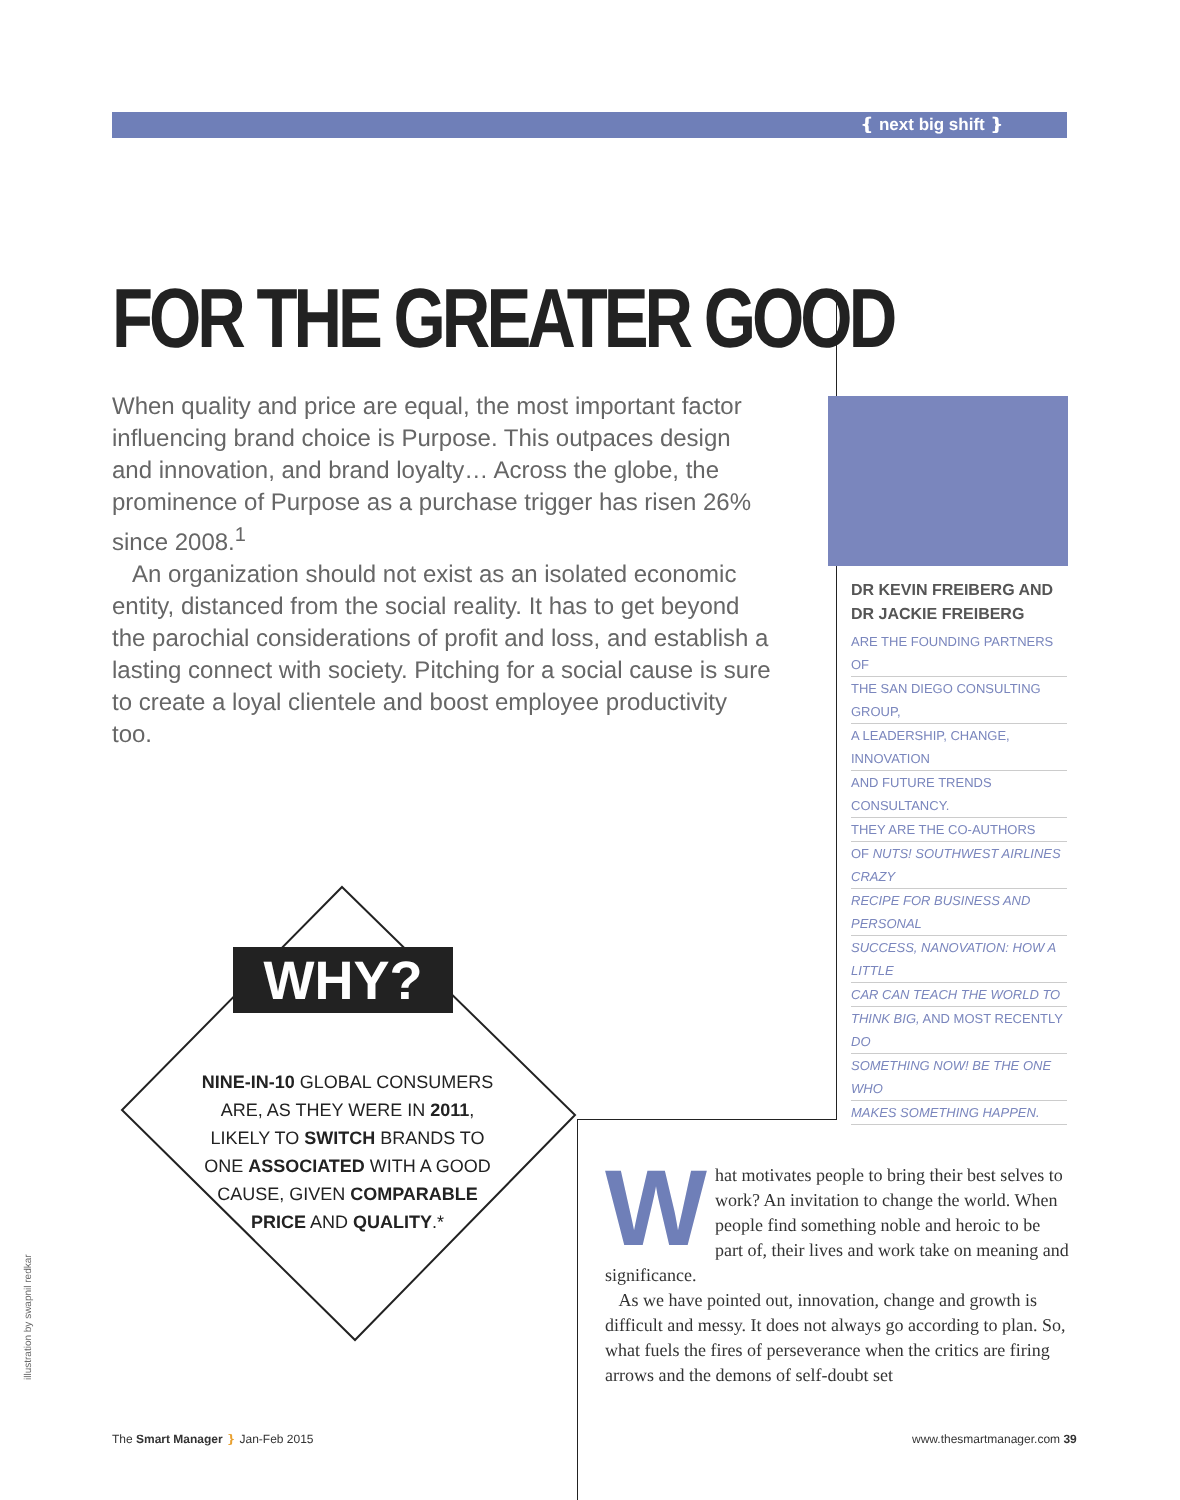❴ next big shift ❵
FOR THE GREATER GOOD
When quality and price are equal, the most important factor influencing brand choice is Purpose. This outpaces design and innovation, and brand loyalty… Across the globe, the prominence of Purpose as a purchase trigger has risen 26% since 2008.<sup>1</sup>
An organization should not exist as an isolated economic entity, distanced from the social reality. It has to get beyond the parochial considerations of profit and loss, and establish a lasting connect with society. Pitching for a social cause is sure to create a loyal clientele and boost employee productivity too.
DR KEVIN FREIBERG AND
DR JACKIE FREIBERG
ARE THE FOUNDING PARTNERS OF
THE SAN DIEGO CONSULTING GROUP,
A LEADERSHIP, CHANGE, INNOVATION
AND FUTURE TRENDS CONSULTANCY.
THEY ARE THE CO-AUTHORS
OF NUTS! SOUTHWEST AIRLINES CRAZY
RECIPE FOR BUSINESS AND PERSONAL
SUCCESS, NANOVATION: HOW A LITTLE
CAR CAN TEACH THE WORLD TO
THINK BIG, AND MOST RECENTLY DO
SOMETHING NOW! BE THE ONE WHO
MAKES SOMETHING HAPPEN.
WHY?
NINE-IN-10 GLOBAL CONSUMERS ARE, AS THEY WERE IN 2011, LIKELY TO SWITCH BRANDS TO ONE ASSOCIATED WITH A GOOD CAUSE, GIVEN COMPARABLE PRICE AND QUALITY.*
What motivates people to bring their best selves to work? An invitation to change the world. When people find something noble and heroic to be part of, their lives and work take on meaning and significance.
As we have pointed out, innovation, change and growth is difficult and messy. It does not always go according to plan. So, what fuels the fires of perseverance when the critics are firing arrows and the demons of self-doubt set
illustration by swapnil redkar
The Smart Manager ❵ Jan-Feb 2015
www.thesmartmanager.com 39